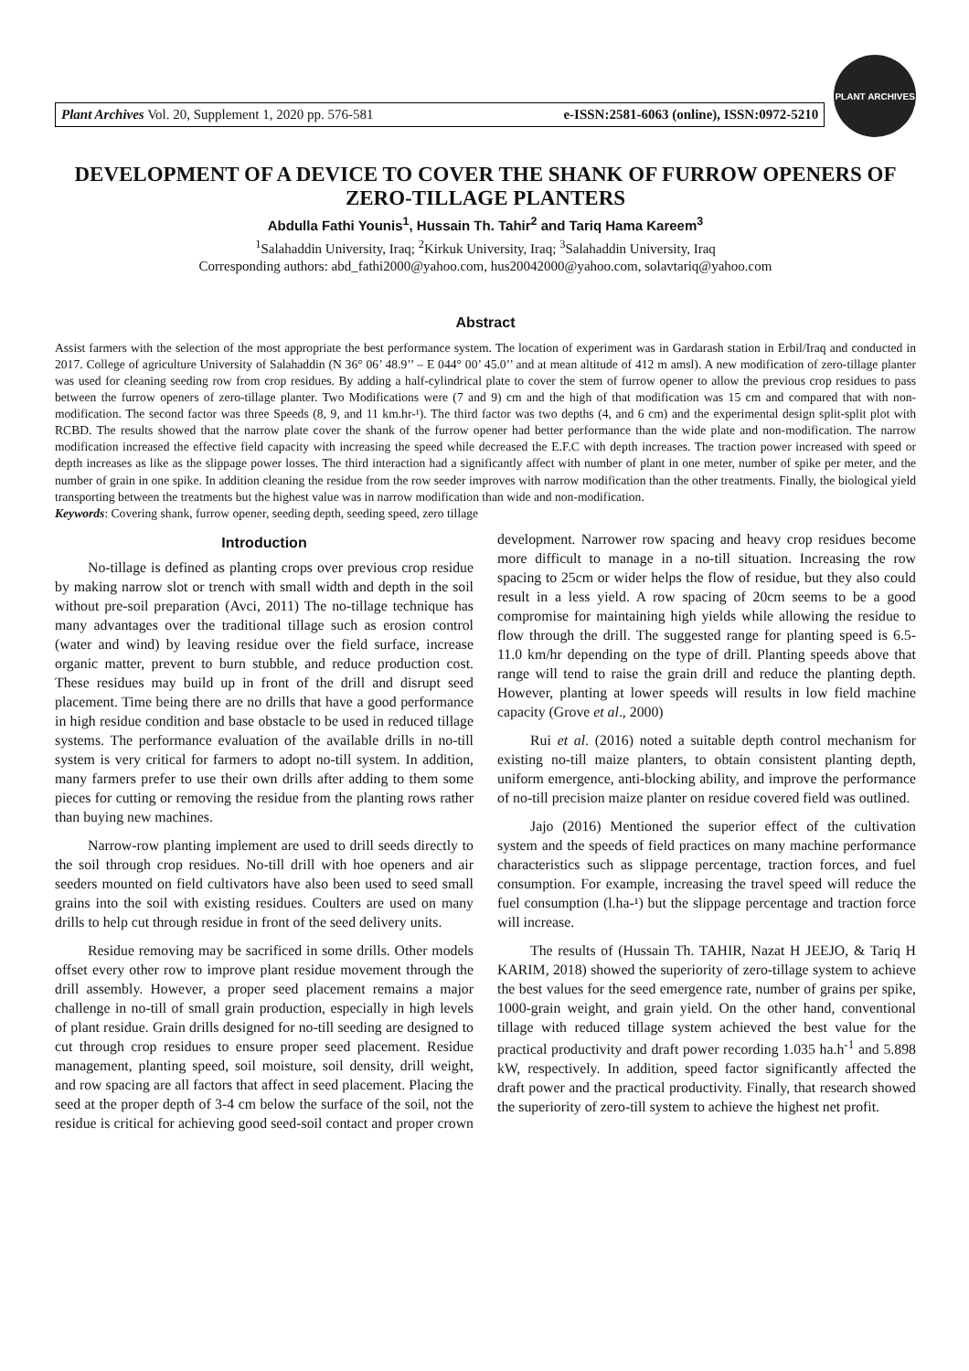Plant Archives Vol. 20, Supplement 1, 2020 pp. 576-581 e-ISSN:2581-6063 (online), ISSN:0972-5210
PLANT ARCHIVES
DEVELOPMENT OF A DEVICE TO COVER THE SHANK OF FURROW OPENERS OF ZERO-TILLAGE PLANTERS
Abdulla Fathi Younis<sup>1</sup>, Hussain Th. Tahir<sup>2</sup> and Tariq Hama Kareem<sup>3</sup>
<sup>1</sup> Salahaddin University, Iraq; <sup>2</sup>Kirkuk University, Iraq; <sup>3</sup>Salahaddin University, Iraq
Corresponding authors: abd_fathi2000@yahoo.com, hus20042000@yahoo.com, solavtariq@yahoo.com
Abstract
Assist farmers with the selection of the most appropriate the best performance system. The location of experiment was in Gardarash station in Erbil/Iraq and conducted in 2017. College of agriculture University of Salahaddin (N 36° 06’ 48.9’’ – E 044° 00’ 45.0’’ and at mean altitude of 412 m amsl). A new modification of zero-tillage planter was used for cleaning seeding row from crop residues. By adding a half-cylindrical plate to cover the stem of furrow opener to allow the previous crop residues to pass between the furrow openers of zero-tillage planter. Two Modifications were (7 and 9) cm and the high of that modification was 15 cm and compared that with non-modification. The second factor was three Speeds (8, 9, and 11 km.hr-¹). The third factor was two depths (4, and 6 cm) and the experimental design split-split plot with RCBD. The results showed that the narrow plate cover the shank of the furrow opener had better performance than the wide plate and non-modification. The narrow modification increased the effective field capacity with increasing the speed while decreased the E.F.C with depth increases. The traction power increased with speed or depth increases as like as the slippage power losses. The third interaction had a significantly affect with number of plant in one meter, number of spike per meter, and the number of grain in one spike. In addition cleaning the residue from the row seeder improves with narrow modification than the other treatments. Finally, the biological yield transporting between the treatments but the highest value was in narrow modification than wide and non-modification.
Keywords: Covering shank, furrow opener, seeding depth, seeding speed, zero tillage
Introduction
No-tillage is defined as planting crops over previous crop residue by making narrow slot or trench with small width and depth in the soil without pre-soil preparation (Avci, 2011) The no-tillage technique has many advantages over the traditional tillage such as erosion control (water and wind) by leaving residue over the field surface, increase organic matter, prevent to burn stubble, and reduce production cost. These residues may build up in front of the drill and disrupt seed placement. Time being there are no drills that have a good performance in high residue condition and base obstacle to be used in reduced tillage systems. The performance evaluation of the available drills in no-till system is very critical for farmers to adopt no-till system. In addition, many farmers prefer to use their own drills after adding to them some pieces for cutting or removing the residue from the planting rows rather than buying new machines.
Narrow-row planting implement are used to drill seeds directly to the soil through crop residues. No-till drill with hoe openers and air seeders mounted on field cultivators have also been used to seed small grains into the soil with existing residues. Coulters are used on many drills to help cut through residue in front of the seed delivery units.
Residue removing may be sacrificed in some drills. Other models offset every other row to improve plant residue movement through the drill assembly. However, a proper seed placement remains a major challenge in no-till of small grain production, especially in high levels of plant residue. Grain drills designed for no-till seeding are designed to cut through crop residues to ensure proper seed placement. Residue management, planting speed, soil moisture, soil density, drill weight, and row spacing are all factors that affect in seed placement. Placing the seed at the proper depth of 3-4 cm below the surface of the soil, not the residue is critical for achieving good seed-soil contact and proper crown development. Narrower row spacing and heavy crop residues become more difficult to manage in a no-till situation. Increasing the row spacing to 25cm or wider helps the flow of residue, but they also could result in a less yield. A row spacing of 20cm seems to be a good compromise for maintaining high yields while allowing the residue to flow through the drill. The suggested range for planting speed is 6.5-11.0 km/hr depending on the type of drill. Planting speeds above that range will tend to raise the grain drill and reduce the planting depth. However, planting at lower speeds will results in low field machine capacity (Grove et al., 2000)
Rui et al. (2016) noted a suitable depth control mechanism for existing no-till maize planters, to obtain consistent planting depth, uniform emergence, anti-blocking ability, and improve the performance of no-till precision maize planter on residue covered field was outlined.
Jajo (2016) Mentioned the superior effect of the cultivation system and the speeds of field practices on many machine performance characteristics such as slippage percentage, traction forces, and fuel consumption. For example, increasing the travel speed will reduce the fuel consumption (l.ha-¹) but the slippage percentage and traction force will increase.
The results of (Hussain Th. TAHIR, Nazat H JEEJO, & Tariq H KARIM, 2018) showed the superiority of zero-tillage system to achieve the best values for the seed emergence rate, number of grains per spike, 1000-grain weight, and grain yield. On the other hand, conventional tillage with reduced tillage system achieved the best value for the practical productivity and draft power recording 1.035 ha.h<sup>-1</sup> and 5.898 kW, respectively. In addition, speed factor significantly affected the draft power and the practical productivity. Finally, that research showed the superiority of zero-till system to achieve the highest net profit.